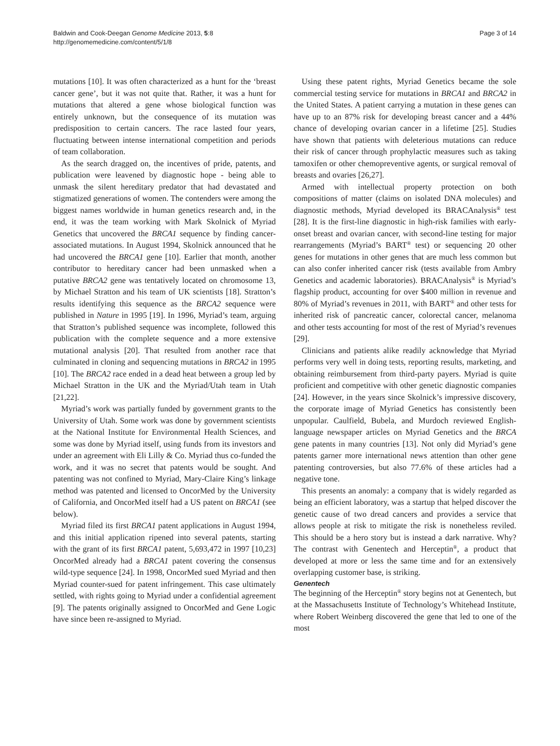Baldwin and Cook-Deegan Genome Medicine 2013, 5:8
http://genomemedicine.com/content/5/1/8
Page 3 of 14
mutations [10]. It was often characterized as a hunt for the ‘breast cancer gene’, but it was not quite that. Rather, it was a hunt for mutations that altered a gene whose biological function was entirely unknown, but the consequence of its mutation was predisposition to certain cancers. The race lasted four years, fluctuating between intense international competition and periods of team collaboration.
As the search dragged on, the incentives of pride, patents, and publication were leavened by diagnostic hope - being able to unmask the silent hereditary predator that had devastated and stigmatized generations of women. The contenders were among the biggest names worldwide in human genetics research and, in the end, it was the team working with Mark Skolnick of Myriad Genetics that uncovered the BRCA1 sequence by finding cancer-associated mutations. In August 1994, Skolnick announced that he had uncovered the BRCA1 gene [10]. Earlier that month, another contributor to hereditary cancer had been unmasked when a putative BRCA2 gene was tentatively located on chromosome 13, by Michael Stratton and his team of UK scientists [18]. Stratton’s results identifying this sequence as the BRCA2 sequence were published in Nature in 1995 [19]. In 1996, Myriad’s team, arguing that Stratton’s published sequence was incomplete, followed this publication with the complete sequence and a more extensive mutational analysis [20]. That resulted from another race that culminated in cloning and sequencing mutations in BRCA2 in 1995 [10]. The BRCA2 race ended in a dead heat between a group led by Michael Stratton in the UK and the Myriad/Utah team in Utah [21,22].
Myriad’s work was partially funded by government grants to the University of Utah. Some work was done by government scientists at the National Institute for Environmental Health Sciences, and some was done by Myriad itself, using funds from its investors and under an agreement with Eli Lilly & Co. Myriad thus co-funded the work, and it was no secret that patents would be sought. And patenting was not confined to Myriad, Mary-Claire King’s linkage method was patented and licensed to OncorMed by the University of California, and OncorMed itself had a US patent on BRCA1 (see below).
Myriad filed its first BRCA1 patent applications in August 1994, and this initial application ripened into several patents, starting with the grant of its first BRCA1 patent, 5,693,472 in 1997 [10,23] OncorMed already had a BRCA1 patent covering the consensus wild-type sequence [24]. In 1998, OncorMed sued Myriad and then Myriad counter-sued for patent infringement. This case ultimately settled, with rights going to Myriad under a confidential agreement [9]. The patents originally assigned to OncorMed and Gene Logic have since been re-assigned to Myriad.
Using these patent rights, Myriad Genetics became the sole commercial testing service for mutations in BRCA1 and BRCA2 in the United States. A patient carrying a mutation in these genes can have up to an 87% risk for developing breast cancer and a 44% chance of developing ovarian cancer in a lifetime [25]. Studies have shown that patients with deleterious mutations can reduce their risk of cancer through prophylactic measures such as taking tamoxifen or other chemopreventive agents, or surgical removal of breasts and ovaries [26,27].
Armed with intellectual property protection on both compositions of matter (claims on isolated DNA molecules) and diagnostic methods, Myriad developed its BRACAnalysis<sup>®</sup> test [28]. It is the first-line diagnostic in high-risk families with early-onset breast and ovarian cancer, with second-line testing for major rearrangements (Myriad’s BART<sup>®</sup> test) or sequencing 20 other genes for mutations in other genes that are much less common but can also confer inherited cancer risk (tests available from Ambry Genetics and academic laboratories). BRACAnalysis<sup>®</sup> is Myriad’s flagship product, accounting for over $400 million in revenue and 80% of Myriad’s revenues in 2011, with BART<sup>®</sup> and other tests for inherited risk of pancreatic cancer, colorectal cancer, melanoma and other tests accounting for most of the rest of Myriad’s revenues [29].
Clinicians and patients alike readily acknowledge that Myriad performs very well in doing tests, reporting results, marketing, and obtaining reimbursement from third-party payers. Myriad is quite proficient and competitive with other genetic diagnostic companies [24]. However, in the years since Skolnick’s impressive discovery, the corporate image of Myriad Genetics has consistently been unpopular. Caulfield, Bubela, and Murdoch reviewed English-language newspaper articles on Myriad Genetics and the BRCA gene patents in many countries [13]. Not only did Myriad’s gene patents garner more international news attention than other gene patenting controversies, but also 77.6% of these articles had a negative tone.
This presents an anomaly: a company that is widely regarded as being an efficient laboratory, was a startup that helped discover the genetic cause of two dread cancers and provides a service that allows people at risk to mitigate the risk is nonetheless reviled. This should be a hero story but is instead a dark narrative. Why? The contrast with Genentech and Herceptin<sup>®</sup>, a product that developed at more or less the same time and for an extensively overlapping customer base, is striking.
Genentech
The beginning of the Herceptin<sup>®</sup> story begins not at Genentech, but at the Massachusetts Institute of Technology’s Whitehead Institute, where Robert Weinberg discovered the gene that led to one of the most